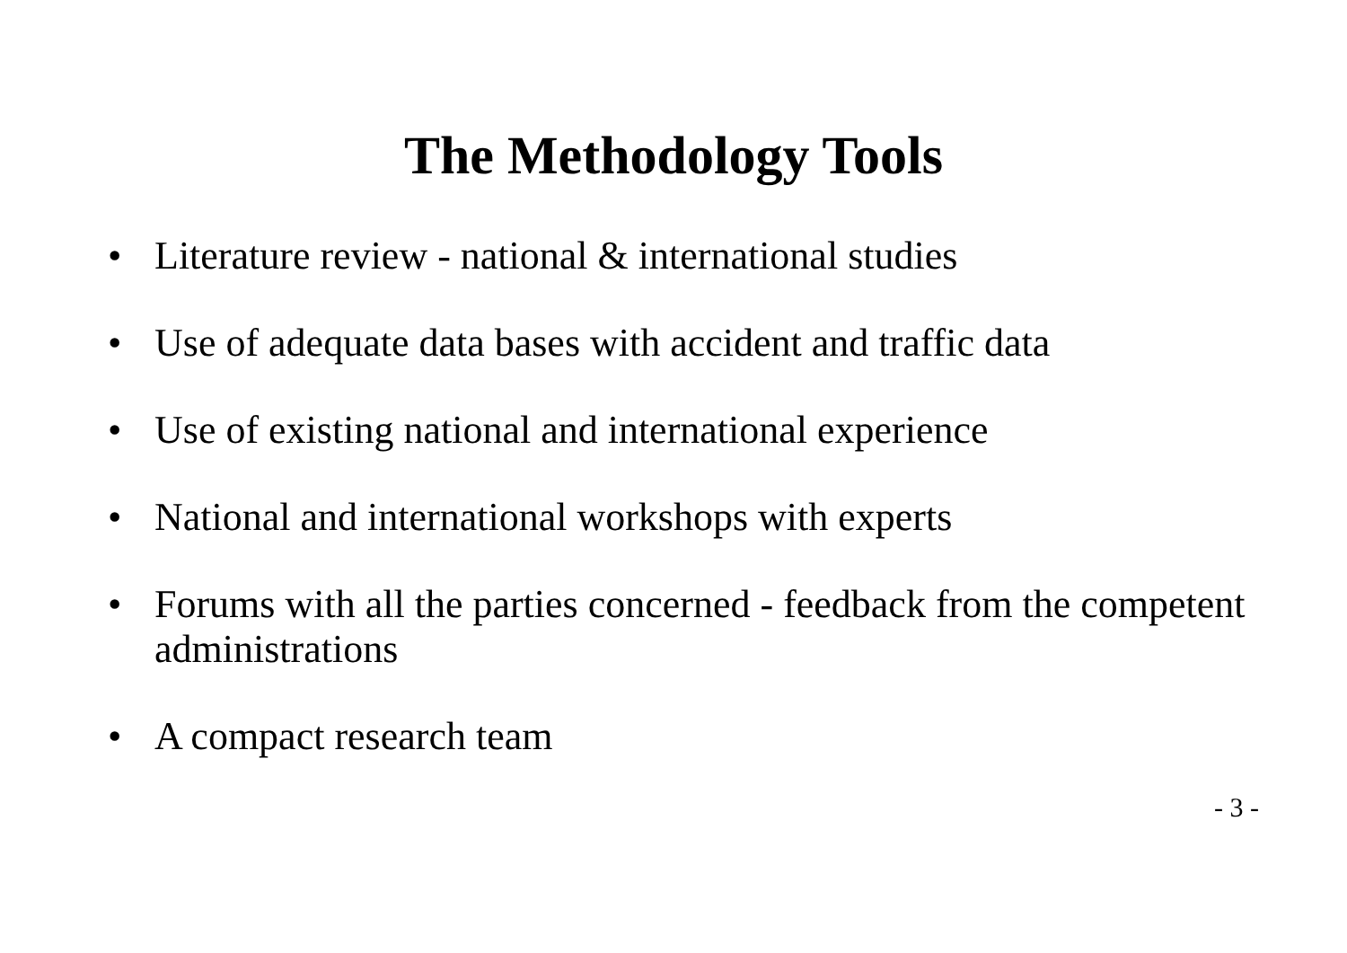The Methodology Tools
• Literature review - national & international studies
• Use of adequate data bases with accident and traffic data
• Use of existing national and international experience
• National and international workshops with experts
• Forums with all the parties concerned - feedback from the competent administrations
• A compact research team
- 3 -